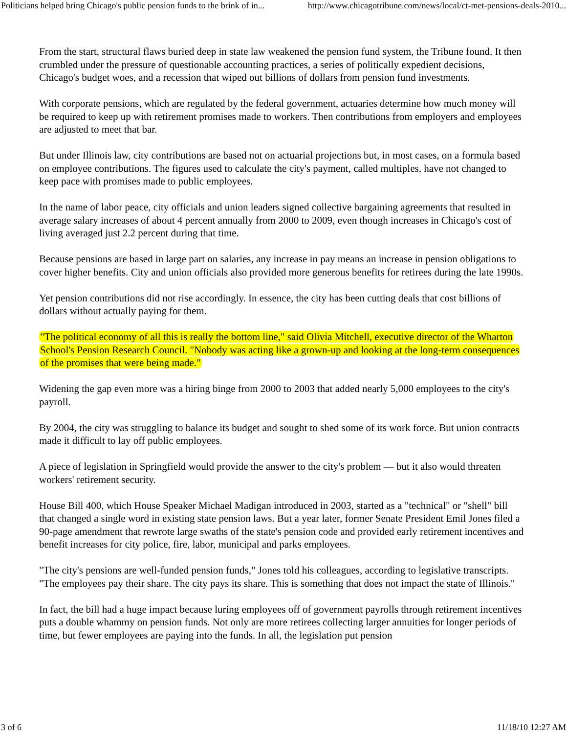Politicians helped bring Chicago's public pension funds to the brink of in... http://www.chicagotribune.com/news/local/ct-met-pensions-deals-2010...
From the start, structural flaws buried deep in state law weakened the pension fund system, the Tribune found. It then crumbled under the pressure of questionable accounting practices, a series of politically expedient decisions, Chicago's budget woes, and a recession that wiped out billions of dollars from pension fund investments.
With corporate pensions, which are regulated by the federal government, actuaries determine how much money will be required to keep up with retirement promises made to workers. Then contributions from employers and employees are adjusted to meet that bar.
But under Illinois law, city contributions are based not on actuarial projections but, in most cases, on a formula based on employee contributions. The figures used to calculate the city's payment, called multiples, have not changed to keep pace with promises made to public employees.
In the name of labor peace, city officials and union leaders signed collective bargaining agreements that resulted in average salary increases of about 4 percent annually from 2000 to 2009, even though increases in Chicago's cost of living averaged just 2.2 percent during that time.
Because pensions are based in large part on salaries, any increase in pay means an increase in pension obligations to cover higher benefits. City and union officials also provided more generous benefits for retirees during the late 1990s.
Yet pension contributions did not rise accordingly. In essence, the city has been cutting deals that cost billions of dollars without actually paying for them.
"The political economy of all this is really the bottom line," said Olivia Mitchell, executive director of the Wharton School's Pension Research Council. "Nobody was acting like a grown-up and looking at the long-term consequences of the promises that were being made."
Widening the gap even more was a hiring binge from 2000 to 2003 that added nearly 5,000 employees to the city's payroll.
By 2004, the city was struggling to balance its budget and sought to shed some of its work force. But union contracts made it difficult to lay off public employees.
A piece of legislation in Springfield would provide the answer to the city's problem — but it also would threaten workers' retirement security.
House Bill 400, which House Speaker Michael Madigan introduced in 2003, started as a "technical" or "shell" bill that changed a single word in existing state pension laws. But a year later, former Senate President Emil Jones filed a 90-page amendment that rewrote large swaths of the state's pension code and provided early retirement incentives and benefit increases for city police, fire, labor, municipal and parks employees.
"The city's pensions are well-funded pension funds," Jones told his colleagues, according to legislative transcripts. "The employees pay their share. The city pays its share. This is something that does not impact the state of Illinois."
In fact, the bill had a huge impact because luring employees off of government payrolls through retirement incentives puts a double whammy on pension funds. Not only are more retirees collecting larger annuities for longer periods of time, but fewer employees are paying into the funds. In all, the legislation put pension
3 of 6 11/18/10 12:27 AM